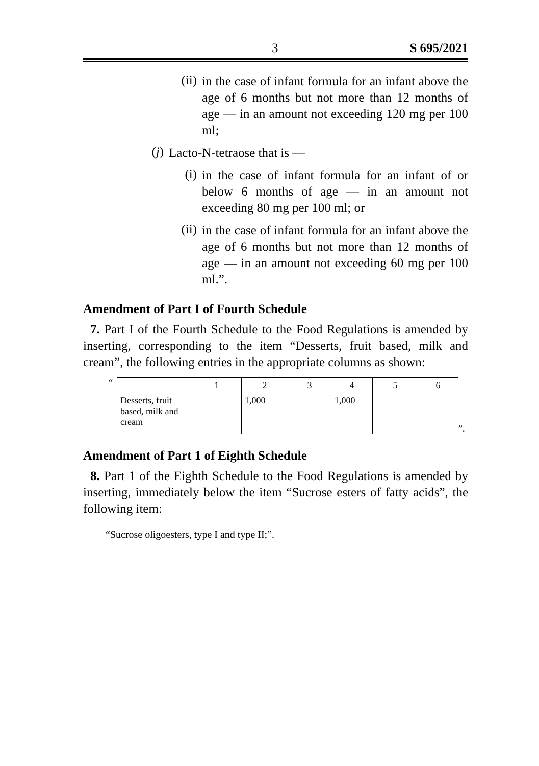3 S 695/2021
(ii)
in the case of infant formula for an infant above the age of 6 months but not more than 12 months of age — in an amount not exceeding 120 mg per 100 ml;
(j)
Lacto-N-tetraose that is —
(i)
in the case of infant formula for an infant of or below 6 months of age — in an amount not exceeding 80 mg per 100 ml; or
(ii)
in the case of infant formula for an infant above the age of 6 months but not more than 12 months of age — in an amount not exceeding 60 mg per 100 ml.”.
Amendment of Part I of Fourth Schedule
7. Part I of the Fourth Schedule to the Food Regulations is amended by inserting, corresponding to the item “Desserts, fruit based, milk and cream”, the following entries in the appropriate columns as shown:
“
| | 1 | 2 | 3 | 4 | 5 | 6 |
| Desserts, fruit based, milk and cream | | 1,000 | | 1,000 | | |
”.
Amendment of Part 1 of Eighth Schedule
8. Part 1 of the Eighth Schedule to the Food Regulations is amended by inserting, immediately below the item “Sucrose esters of fatty acids”, the following item:
“Sucrose oligoesters, type I and type II;”.